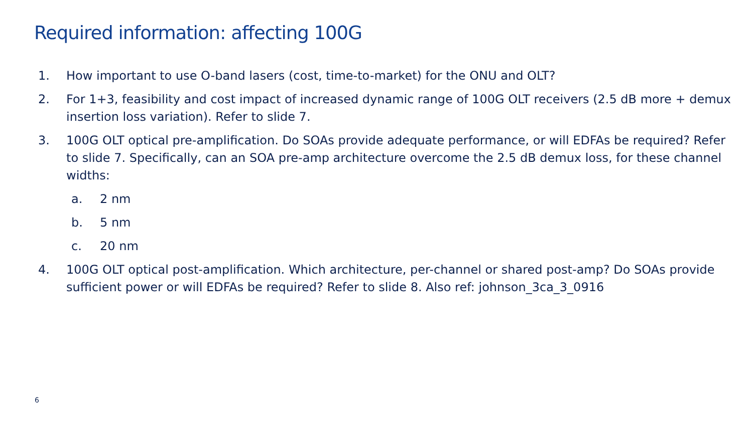Required information: affecting 100G
1. How important to use O-band lasers (cost, time-to-market) for the ONU and OLT?
2. For 1+3, feasibility and cost impact of increased dynamic range of 100G OLT receivers (2.5 dB more + demux insertion loss variation). Refer to slide 7.
3. 100G OLT optical pre-amplification. Do SOAs provide adequate performance, or will EDFAs be required? Refer to slide 7. Specifically, can an SOA pre-amp architecture overcome the 2.5 dB demux loss, for these channel widths:
a. 2 nm
b. 5 nm
c. 20 nm
4. 100G OLT optical post-amplification. Which architecture, per-channel or shared post-amp? Do SOAs provide sufficient power or will EDFAs be required? Refer to slide 8. Also ref: johnson_3ca_3_0916
6